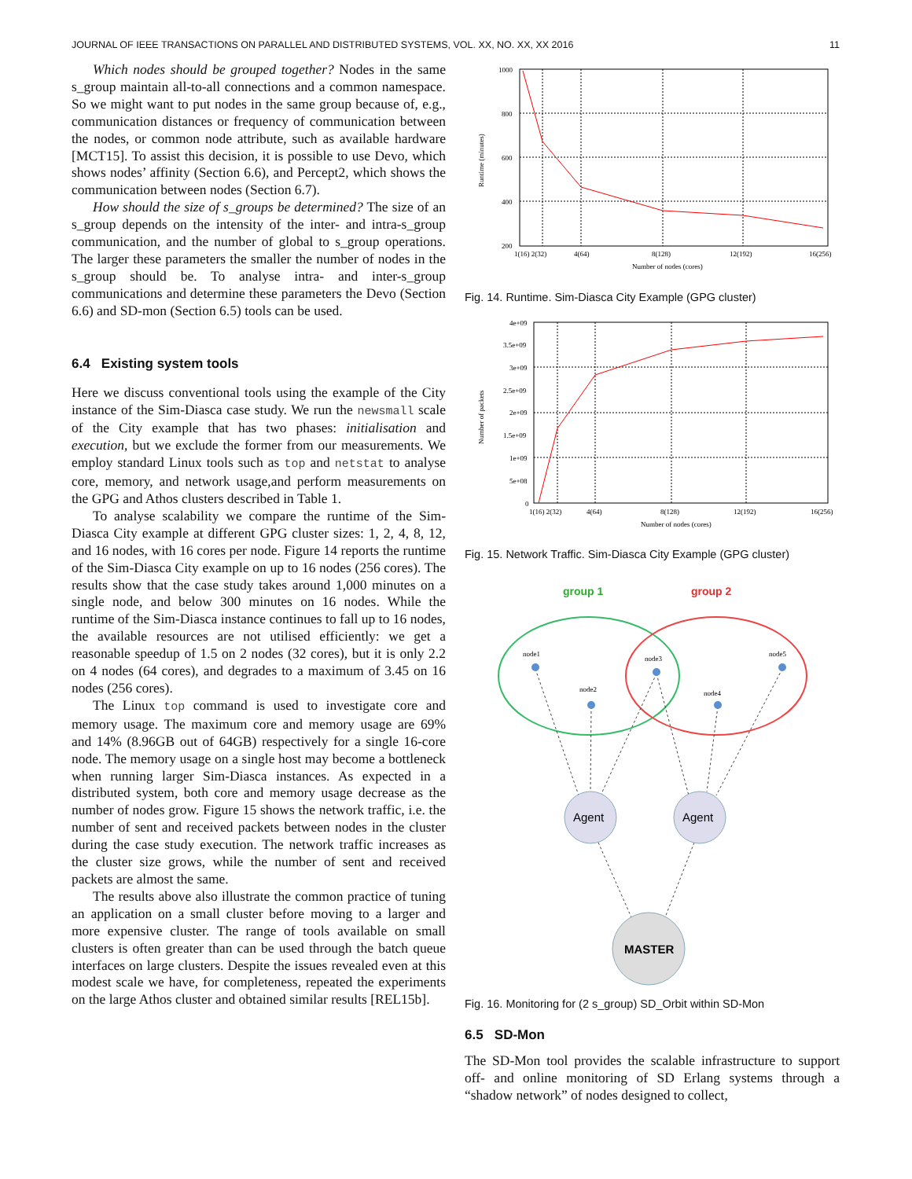JOURNAL OF IEEE TRANSACTIONS ON PARALLEL AND DISTRIBUTED SYSTEMS, VOL. XX, NO. XX, XX 2016 11
Which nodes should be grouped together? Nodes in the same s_group maintain all-to-all connections and a common namespace. So we might want to put nodes in the same group because of, e.g., communication distances or frequency of communication between the nodes, or common node attribute, such as available hardware [MCT15]. To assist this decision, it is possible to use Devo, which shows nodes’ affinity (Section 6.6), and Percept2, which shows the communication between nodes (Section 6.7).
How should the size of s_groups be determined? The size of an s_group depends on the intensity of the inter- and intra-s_group communication, and the number of global to s_group operations. The larger these parameters the smaller the number of nodes in the s_group should be. To analyse intra- and inter-s_group communications and determine these parameters the Devo (Section 6.6) and SD-mon (Section 6.5) tools can be used.
6.4 Existing system tools
Here we discuss conventional tools using the example of the City instance of the Sim-Diasca case study. We run the newsmall scale of the City example that has two phases: initialisation and execution, but we exclude the former from our measurements. We employ standard Linux tools such as top and netstat to analyse core, memory, and network usage,and perform measurements on the GPG and Athos clusters described in Table 1.
To analyse scalability we compare the runtime of the Sim-Diasca City example at different GPG cluster sizes: 1, 2, 4, 8, 12, and 16 nodes, with 16 cores per node. Figure 14 reports the runtime of the Sim-Diasca City example on up to 16 nodes (256 cores). The results show that the case study takes around 1,000 minutes on a single node, and below 300 minutes on 16 nodes. While the runtime of the Sim-Diasca instance continues to fall up to 16 nodes, the available resources are not utilised efficiently: we get a reasonable speedup of 1.5 on 2 nodes (32 cores), but it is only 2.2 on 4 nodes (64 cores), and degrades to a maximum of 3.45 on 16 nodes (256 cores).
The Linux top command is used to investigate core and memory usage. The maximum core and memory usage are 69% and 14% (8.96GB out of 64GB) respectively for a single 16-core node. The memory usage on a single host may become a bottleneck when running larger Sim-Diasca instances. As expected in a distributed system, both core and memory usage decrease as the number of nodes grow. Figure 15 shows the network traffic, i.e. the number of sent and received packets between nodes in the cluster during the case study execution. The network traffic increases as the cluster size grows, while the number of sent and received packets are almost the same.
The results above also illustrate the common practice of tuning an application on a small cluster before moving to a larger and more expensive cluster. The range of tools available on small clusters is often greater than can be used through the batch queue interfaces on large clusters. Despite the issues revealed even at this modest scale we have, for completeness, repeated the experiments on the large Athos cluster and obtained similar results [REL15b].
1000
800
600
400
200
1(16) 2(32)
4(64)
8(128)
12(192)
16(256)
Number of nodes (cores)
Runtime (minutes)
Fig. 14. Runtime. Sim-Diasca City Example (GPG cluster)
4e+09
3.5e+09
3e+09
2.5e+09
2e+09
1.5e+09
1e+09
5e+08
0
1(16) 2(32)
4(64)
8(128)
12(192)
16(256)
Number of nodes (cores)
Number of packets
Fig. 15. Network Traffic. Sim-Diasca City Example (GPG cluster)
group 1
group 2
node1
node2
node3
node4
node5
Agent
Agent
MASTER
Fig. 16. Monitoring for (2 s_group) SD_Orbit within SD-Mon
6.5 SD-Mon
The SD-Mon tool provides the scalable infrastructure to support off- and online monitoring of SD Erlang systems through a “shadow network” of nodes designed to collect,